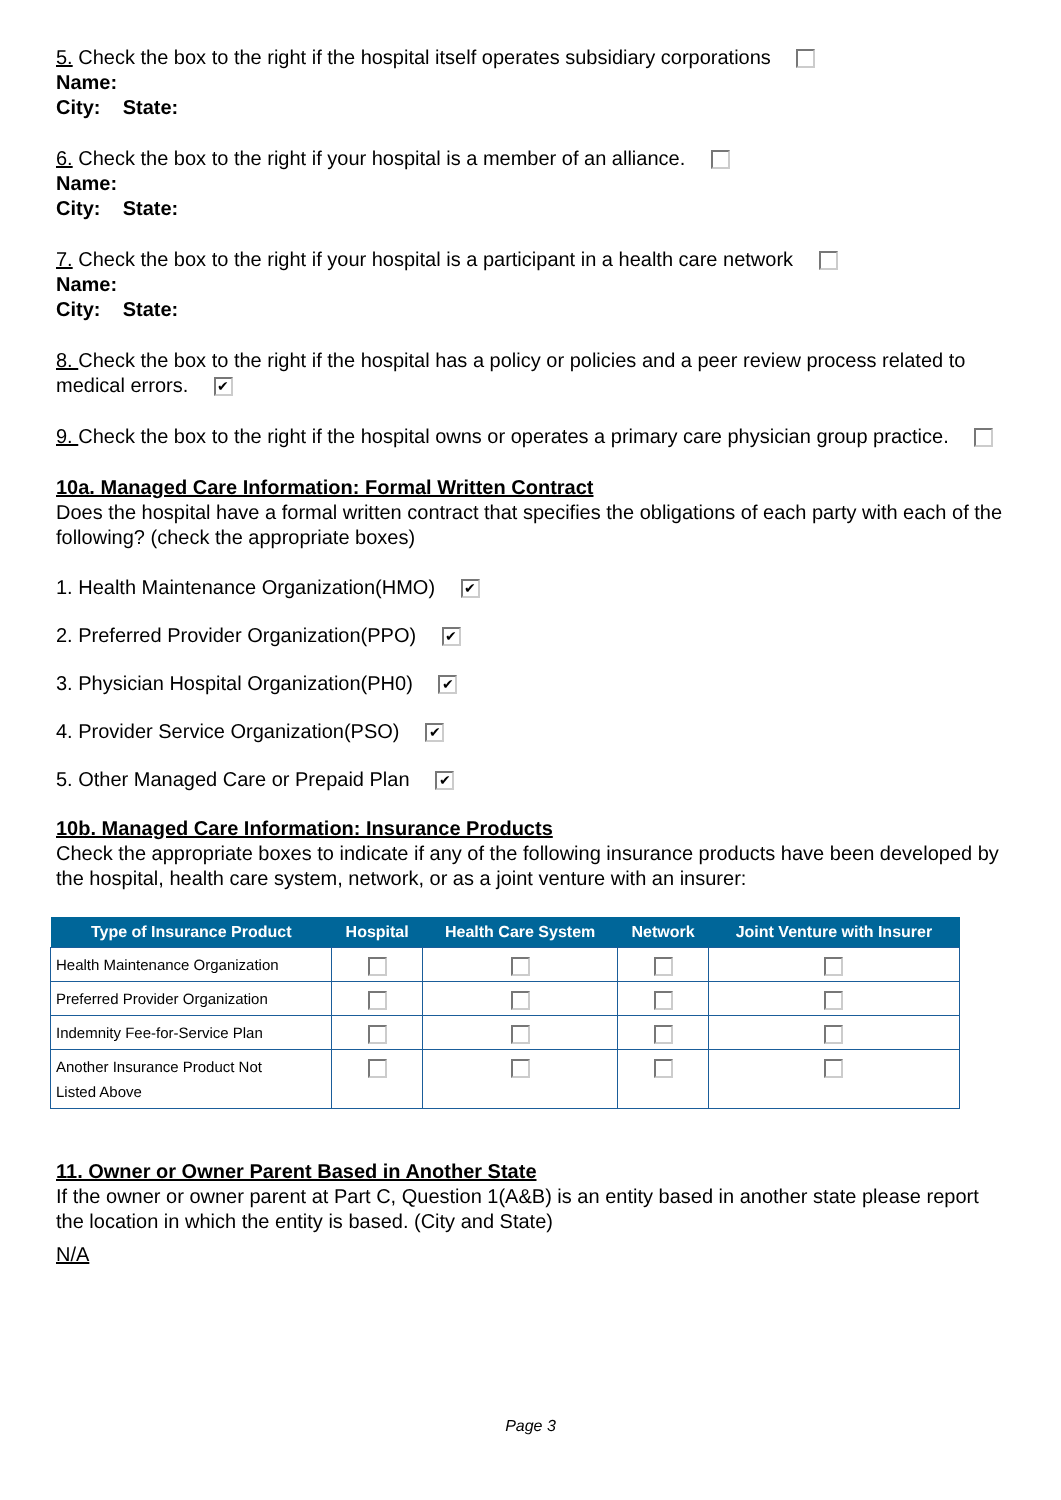5. Check the box to the right if the hospital itself operates subsidiary corporations
Name:
City: State:
6. Check the box to the right if your hospital is a member of an alliance.
Name:
City: State:
7. Check the box to the right if your hospital is a participant in a health care network
Name:
City: State:
8. Check the box to the right if the hospital has a policy or policies and a peer review process related to medical errors. ✔
9. Check the box to the right if the hospital owns or operates a primary care physician group practice.
10a. Managed Care Information: Formal Written Contract
Does the hospital have a formal written contract that specifies the obligations of each party with each of the following? (check the appropriate boxes)
1. Health Maintenance Organization(HMO) ✔
2. Preferred Provider Organization(PPO) ✔
3. Physician Hospital Organization(PH0) ✔
4. Provider Service Organization(PSO) ✔
5. Other Managed Care or Prepaid Plan ✔
10b. Managed Care Information: Insurance Products
Check the appropriate boxes to indicate if any of the following insurance products have been developed by the hospital, health care system, network, or as a joint venture with an insurer:
| Type of Insurance Product | Hospital | Health Care System | Network | Joint Venture with Insurer |
| --- | --- | --- | --- | --- |
| Health Maintenance Organization | | | | |
| Preferred Provider Organization | | | | |
| Indemnity Fee-for-Service Plan | | | | |
| Another Insurance Product Not Listed Above | | | | |
11. Owner or Owner Parent Based in Another State
If the owner or owner parent at Part C, Question 1(A&B) is an entity based in another state please report the location in which the entity is based. (City and State)
N/A
Page 3